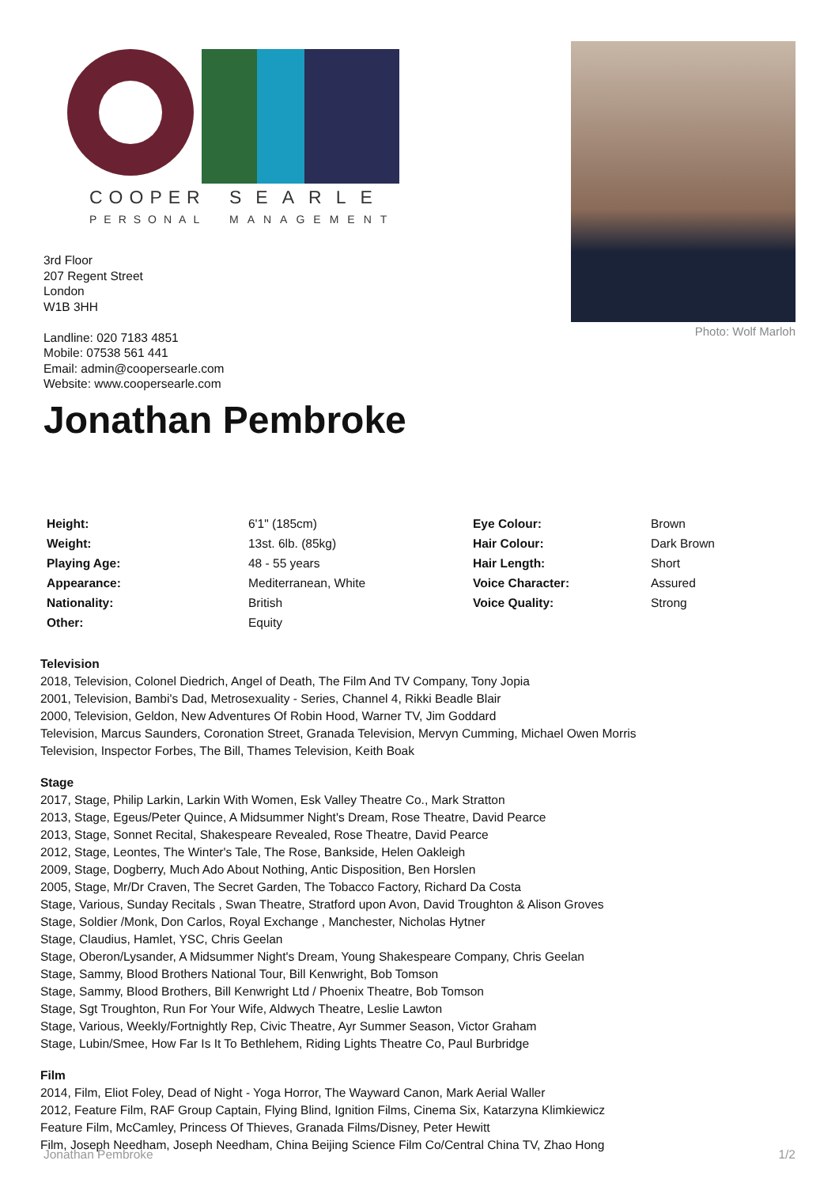COOPER
SEARLE
PERSONAL
MANAGEMENT
Photo: Wolf Marloh
3rd Floor
207 Regent Street
London
W1B 3HH
Landline: 020 7183 4851
Mobile: 07538 561 441
Email: admin@coopersearle.com
Website: www.coopersearle.com
Jonathan Pembroke
| Height: | 6'1" (185cm) | Eye Colour: | Brown |
| Weight: | 13st. 6lb. (85kg) | Hair Colour: | Dark Brown |
| Playing Age: | 48 - 55 years | Hair Length: | Short |
| Appearance: | Mediterranean, White | Voice Character: | Assured |
| Nationality: | British | Voice Quality: | Strong |
| Other: | Equity | | |
Television
2018, Television, Colonel Diedrich, Angel of Death, The Film And TV Company, Tony Jopia
2001, Television, Bambi's Dad, Metrosexuality - Series, Channel 4, Rikki Beadle Blair
2000, Television, Geldon, New Adventures Of Robin Hood, Warner TV, Jim Goddard
Television, Marcus Saunders, Coronation Street, Granada Television, Mervyn Cumming, Michael Owen Morris
Television, Inspector Forbes, The Bill, Thames Television, Keith Boak
Stage
2017, Stage, Philip Larkin, Larkin With Women, Esk Valley Theatre Co., Mark Stratton
2013, Stage, Egeus/Peter Quince, A Midsummer Night's Dream, Rose Theatre, David Pearce
2013, Stage, Sonnet Recital, Shakespeare Revealed, Rose Theatre, David Pearce
2012, Stage, Leontes, The Winter's Tale, The Rose, Bankside, Helen Oakleigh
2009, Stage, Dogberry, Much Ado About Nothing, Antic Disposition, Ben Horslen
2005, Stage, Mr/Dr Craven, The Secret Garden, The Tobacco Factory, Richard Da Costa
Stage, Various, Sunday Recitals , Swan Theatre, Stratford upon Avon, David Troughton & Alison Groves
Stage, Soldier /Monk, Don Carlos, Royal Exchange , Manchester, Nicholas Hytner
Stage, Claudius, Hamlet, YSC, Chris Geelan
Stage, Oberon/Lysander, A Midsummer Night's Dream, Young Shakespeare Company, Chris Geelan
Stage, Sammy, Blood Brothers National Tour, Bill Kenwright, Bob Tomson
Stage, Sammy, Blood Brothers, Bill Kenwright Ltd / Phoenix Theatre, Bob Tomson
Stage, Sgt Troughton, Run For Your Wife, Aldwych Theatre, Leslie Lawton
Stage, Various, Weekly/Fortnightly Rep, Civic Theatre, Ayr Summer Season, Victor Graham
Stage, Lubin/Smee, How Far Is It To Bethlehem, Riding Lights Theatre Co, Paul Burbridge
Film
2014, Film, Eliot Foley, Dead of Night - Yoga Horror, The Wayward Canon, Mark Aerial Waller
2012, Feature Film, RAF Group Captain, Flying Blind, Ignition Films, Cinema Six, Katarzyna Klimkiewicz
Feature Film, McCamley, Princess Of Thieves, Granada Films/Disney, Peter Hewitt
Film, Joseph Needham, Joseph Needham, China Beijing Science Film Co/Central China TV, Zhao Hong
Jonathan Pembroke 1/2